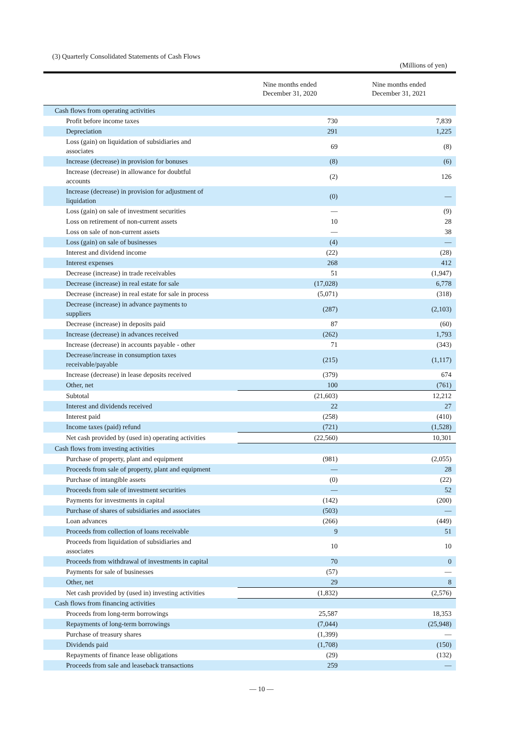(3) Quarterly Consolidated Statements of Cash Flows
(Millions of yen)
| | Nine months ended December 31, 2020 | Nine months ended December 31, 2021 |
| --- | --- | --- |
| Cash flows from operating activities | | |
| Profit before income taxes | 730 | 7,839 |
| Depreciation | 291 | 1,225 |
| Loss (gain) on liquidation of subsidiaries and associates | 69 | (8) |
| Increase (decrease) in provision for bonuses | (8) | (6) |
| Increase (decrease) in allowance for doubtful accounts | (2) | 126 |
| Increase (decrease) in provision for adjustment of liquidation | (0) | — |
| Loss (gain) on sale of investment securities | — | (9) |
| Loss on retirement of non-current assets | 10 | 28 |
| Loss on sale of non-current assets | — | 38 |
| Loss (gain) on sale of businesses | (4) | — |
| Interest and dividend income | (22) | (28) |
| Interest expenses | 268 | 412 |
| Decrease (increase) in trade receivables | 51 | (1,947) |
| Decrease (increase) in real estate for sale | (17,028) | 6,778 |
| Decrease (increase) in real estate for sale in process | (5,071) | (318) |
| Decrease (increase) in advance payments to suppliers | (287) | (2,103) |
| Decrease (increase) in deposits paid | 87 | (60) |
| Increase (decrease) in advances received | (262) | 1,793 |
| Increase (decrease) in accounts payable - other | 71 | (343) |
| Decrease/increase in consumption taxes receivable/payable | (215) | (1,117) |
| Increase (decrease) in lease deposits received | (379) | 674 |
| Other, net | 100 | (761) |
| Subtotal | (21,603) | 12,212 |
| Interest and dividends received | 22 | 27 |
| Interest paid | (258) | (410) |
| Income taxes (paid) refund | (721) | (1,528) |
| Net cash provided by (used in) operating activities | (22,560) | 10,301 |
| Cash flows from investing activities | | |
| Purchase of property, plant and equipment | (981) | (2,055) |
| Proceeds from sale of property, plant and equipment | — | 28 |
| Purchase of intangible assets | (0) | (22) |
| Proceeds from sale of investment securities | — | 52 |
| Payments for investments in capital | (142) | (200) |
| Purchase of shares of subsidiaries and associates | (503) | — |
| Loan advances | (266) | (449) |
| Proceeds from collection of loans receivable | 9 | 51 |
| Proceeds from liquidation of subsidiaries and associates | 10 | 10 |
| Proceeds from withdrawal of investments in capital | 70 | 0 |
| Payments for sale of businesses | (57) | — |
| Other, net | 29 | 8 |
| Net cash provided by (used in) investing activities | (1,832) | (2,576) |
| Cash flows from financing activities | | |
| Proceeds from long-term borrowings | 25,587 | 18,353 |
| Repayments of long-term borrowings | (7,044) | (25,948) |
| Purchase of treasury shares | (1,399) | — |
| Dividends paid | (1,708) | (150) |
| Repayments of finance lease obligations | (29) | (132) |
| Proceeds from sale and leaseback transactions | 259 | — |
— 10 —